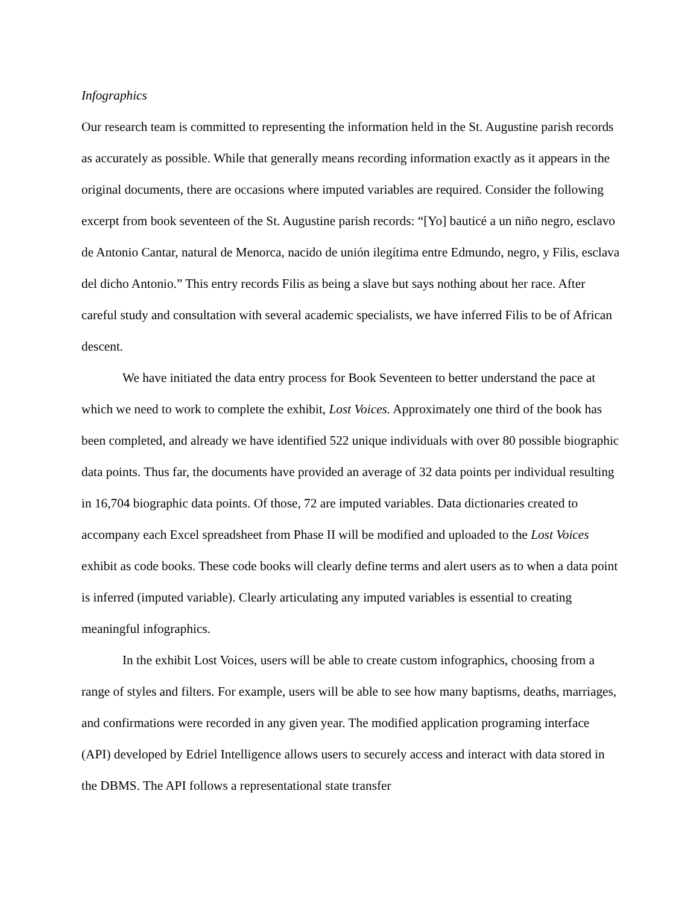Infographics
Our research team is committed to representing the information held in the St. Augustine parish records as accurately as possible. While that generally means recording information exactly as it appears in the original documents, there are occasions where imputed variables are required. Consider the following excerpt from book seventeen of the St. Augustine parish records: “[Yo] bauticé a un niño negro, esclavo de Antonio Cantar, natural de Menorca, nacido de unión ilegítima entre Edmundo, negro, y Filis, esclava del dicho Antonio.” This entry records Filis as being a slave but says nothing about her race. After careful study and consultation with several academic specialists, we have inferred Filis to be of African descent.
We have initiated the data entry process for Book Seventeen to better understand the pace at which we need to work to complete the exhibit, Lost Voices. Approximately one third of the book has been completed, and already we have identified 522 unique individuals with over 80 possible biographic data points. Thus far, the documents have provided an average of 32 data points per individual resulting in 16,704 biographic data points. Of those, 72 are imputed variables. Data dictionaries created to accompany each Excel spreadsheet from Phase II will be modified and uploaded to the Lost Voices exhibit as code books. These code books will clearly define terms and alert users as to when a data point is inferred (imputed variable). Clearly articulating any imputed variables is essential to creating meaningful infographics.
In the exhibit Lost Voices, users will be able to create custom infographics, choosing from a range of styles and filters. For example, users will be able to see how many baptisms, deaths, marriages, and confirmations were recorded in any given year. The modified application programing interface (API) developed by Edriel Intelligence allows users to securely access and interact with data stored in the DBMS. The API follows a representational state transfer